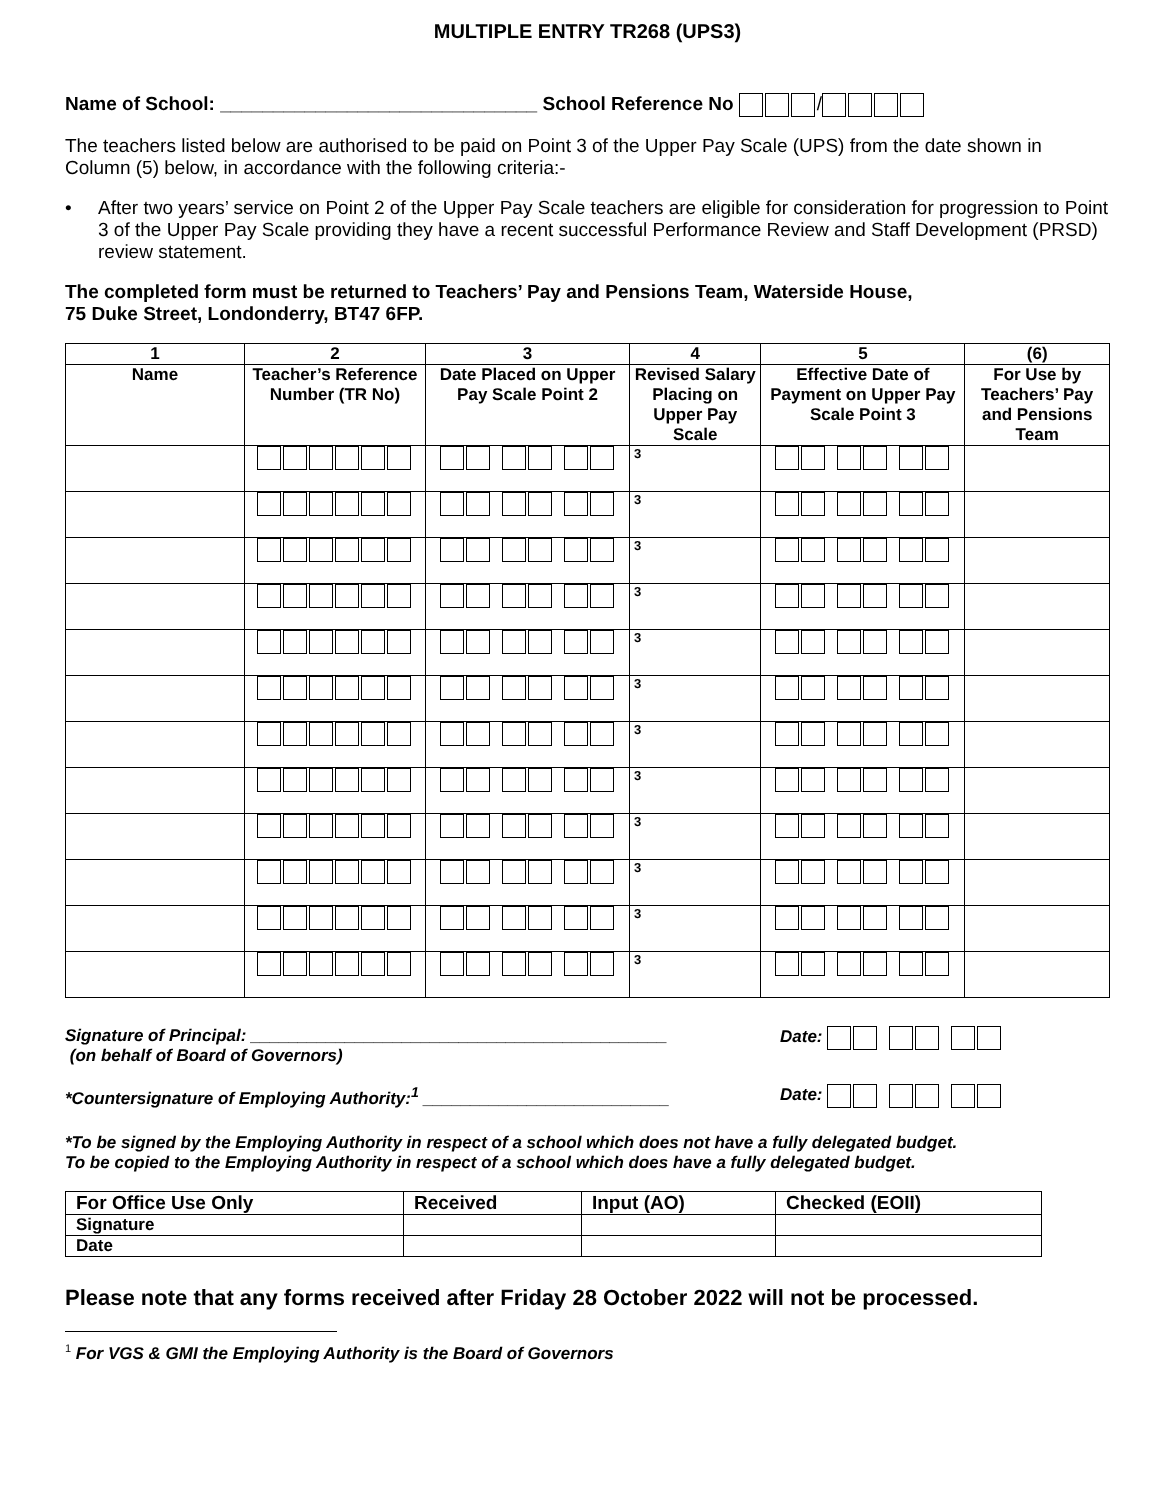MULTIPLE ENTRY TR268 (UPS3)
Name of School: ______________________________ School Reference No /
The teachers listed below are authorised to be paid on Point 3 of the Upper Pay Scale (UPS) from the date shown in Column (5) below, in accordance with the following criteria:-
• After two years’ service on Point 2 of the Upper Pay Scale teachers are eligible for consideration for progression to Point 3 of the Upper Pay Scale providing they have a recent successful Performance Review and Staff Development (PRSD) review statement.
The completed form must be returned to Teachers’ Pay and Pensions Team, Waterside House,
75 Duke Street, Londonderry, BT47 6FP.
| 1 | 2 | 3 | 4 | 5 | (6) |
| --- | --- | --- | --- | --- | --- |
| Name | Teacher’s Reference Number (TR No) | Date Placed on Upper Pay Scale Point 2 | Revised Salary Placing on Upper Pay Scale | Effective Date of Payment on Upper Pay Scale Point 3 | For Use by Teachers’ Pay and Pensions Team |
| | | | 3 | | |
| | | | 3 | | |
| | | | 3 | | |
| | | | 3 | | |
| | | | 3 | | |
| | | | 3 | | |
| | | | 3 | | |
| | | | 3 | | |
| | | | 3 | | |
| | | | 3 | | |
| | | | 3 | | |
| | | | 3 | | |
Signature of Principal: ____________________________________________
(on behalf of Board of Governors)
Date:
*Countersignature of Employing Authority:<sup>1</sup> __________________________ Date:
*To be signed by the Employing Authority in respect of a school which does not have a fully delegated budget.
To be copied to the Employing Authority in respect of a school which does have a fully delegated budget.
| For Office Use Only | Received | Input (AO) | Checked (EOII) |
| Signature | | | |
| Date | | | |
Please note that any forms received after Friday 28 October 2022 will not be processed.
<sup>1</sup> For VGS & GMI the Employing Authority is the Board of Governors